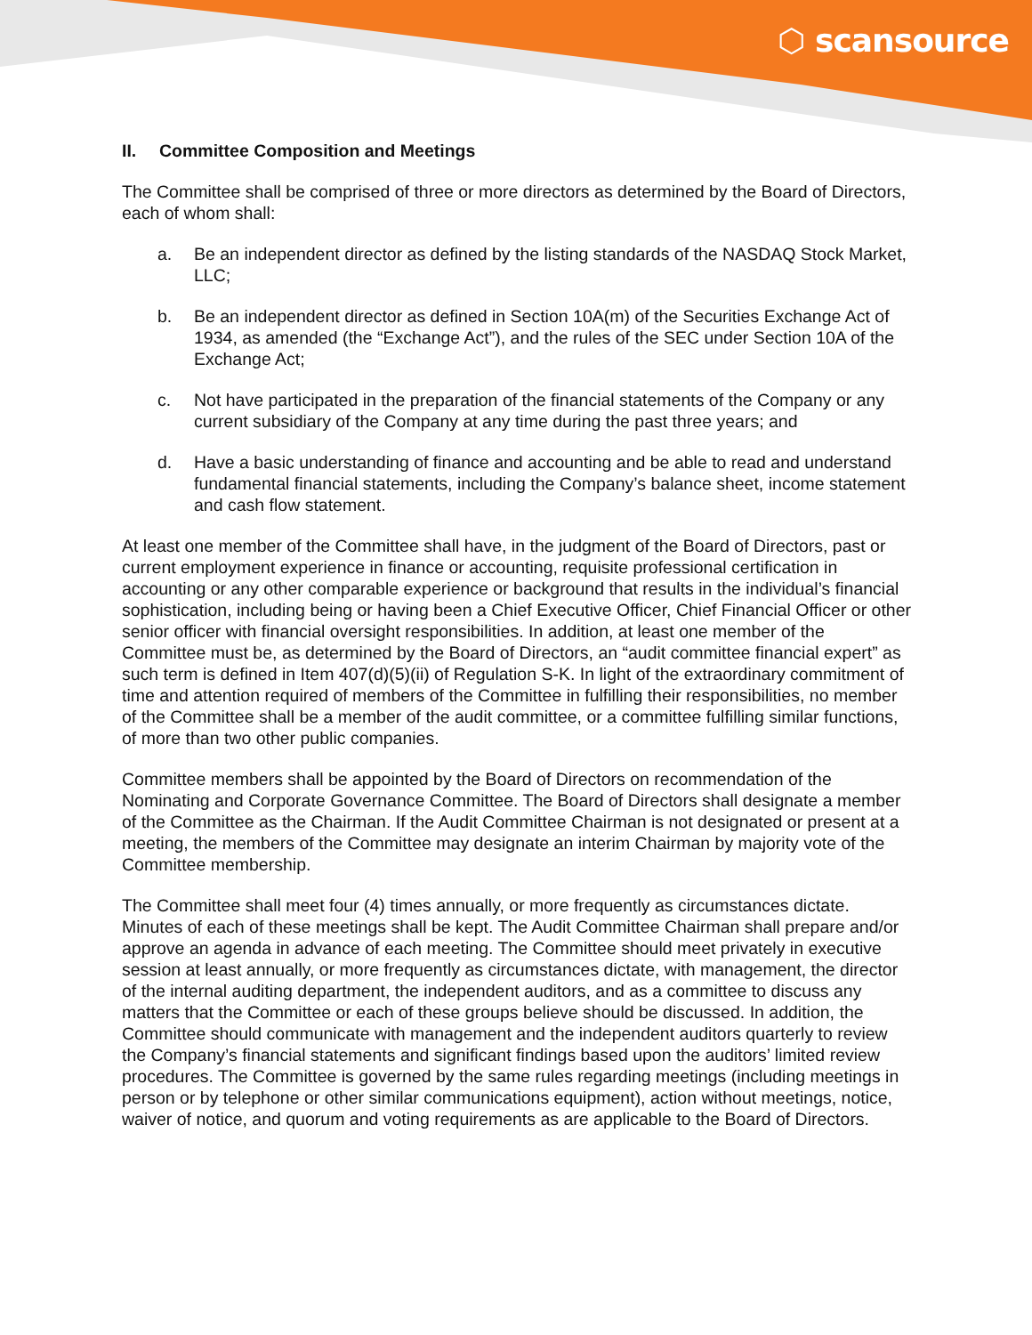⬡ scansource
II. Committee Composition and Meetings
The Committee shall be comprised of three or more directors as determined by the Board of Directors, each of whom shall:
a. Be an independent director as defined by the listing standards of the NASDAQ Stock Market, LLC;
b. Be an independent director as defined in Section 10A(m) of the Securities Exchange Act of 1934, as amended (the “Exchange Act”), and the rules of the SEC under Section 10A of the Exchange Act;
c. Not have participated in the preparation of the financial statements of the Company or any current subsidiary of the Company at any time during the past three years; and
d. Have a basic understanding of finance and accounting and be able to read and understand fundamental financial statements, including the Company’s balance sheet, income statement and cash flow statement.
At least one member of the Committee shall have, in the judgment of the Board of Directors, past or current employment experience in finance or accounting, requisite professional certification in accounting or any other comparable experience or background that results in the individual’s financial sophistication, including being or having been a Chief Executive Officer, Chief Financial Officer or other senior officer with financial oversight responsibilities. In addition, at least one member of the Committee must be, as determined by the Board of Directors, an “audit committee financial expert” as such term is defined in Item 407(d)(5)(ii) of Regulation S-K. In light of the extraordinary commitment of time and attention required of members of the Committee in fulfilling their responsibilities, no member of the Committee shall be a member of the audit committee, or a committee fulfilling similar functions, of more than two other public companies.
Committee members shall be appointed by the Board of Directors on recommendation of the Nominating and Corporate Governance Committee. The Board of Directors shall designate a member of the Committee as the Chairman. If the Audit Committee Chairman is not designated or present at a meeting, the members of the Committee may designate an interim Chairman by majority vote of the Committee membership.
The Committee shall meet four (4) times annually, or more frequently as circumstances dictate. Minutes of each of these meetings shall be kept. The Audit Committee Chairman shall prepare and/or approve an agenda in advance of each meeting. The Committee should meet privately in executive session at least annually, or more frequently as circumstances dictate, with management, the director of the internal auditing department, the independent auditors, and as a committee to discuss any matters that the Committee or each of these groups believe should be discussed. In addition, the Committee should communicate with management and the independent auditors quarterly to review the Company’s financial statements and significant findings based upon the auditors’ limited review procedures. The Committee is governed by the same rules regarding meetings (including meetings in person or by telephone or other similar communications equipment), action without meetings, notice, waiver of notice, and quorum and voting requirements as are applicable to the Board of Directors.